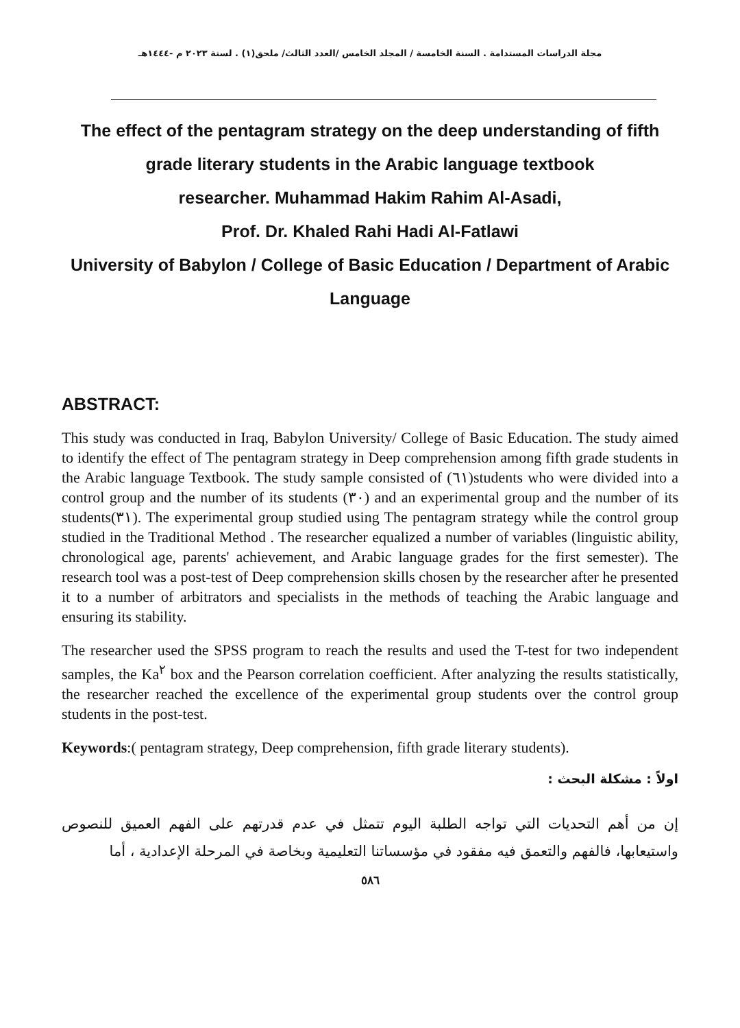مجلة الدراسات المستدامة . السنة الخامسة / المجلد الخامس /العدد الثالث/ ملحق(١) . لسنة ٢٠٢٣ م -١٤٤٤هـ
The effect of the pentagram strategy on the deep understanding of fifth grade literary students in the Arabic language textbook
researcher. Muhammad Hakim Rahim Al-Asadi,
Prof. Dr. Khaled Rahi Hadi Al-Fatlawi
University of Babylon / College of Basic Education / Department of Arabic Language
ABSTRACT:
This study was conducted in Iraq, Babylon University/ College of Basic Education. The study aimed to identify the effect of The pentagram strategy in Deep comprehension among fifth grade students in the Arabic language Textbook. The study sample consisted of (٦١)students who were divided into a control group and the number of its students (٣٠) and an experimental group and the number of its students(٣١). The experimental group studied using The pentagram strategy while the control group studied in the Traditional Method . The researcher equalized a number of variables (linguistic ability, chronological age, parents' achievement, and Arabic language grades for the first semester). The research tool was a post-test of Deep comprehension skills chosen by the researcher after he presented it to a number of arbitrators and specialists in the methods of teaching the Arabic language and ensuring its stability.
The researcher used the SPSS program to reach the results and used the T-test for two independent samples, the Ka<sup>٢</sup> box and the Pearson correlation coefficient. After analyzing the results statistically, the researcher reached the excellence of the experimental group students over the control group students in the post-test.
Keywords:( pentagram strategy, Deep comprehension, fifth grade literary students).
اولاً : مشكلة البحث :
إن من أهم التحديات التي تواجه الطلبة اليوم تتمثل في عدم قدرتهم على الفهم العميق للنصوص واستيعابها، فالفهم والتعمق فيه مفقود في مؤسساتنا التعليمية وبخاصة في المرحلة الإعدادية ، أما
٥٨٦